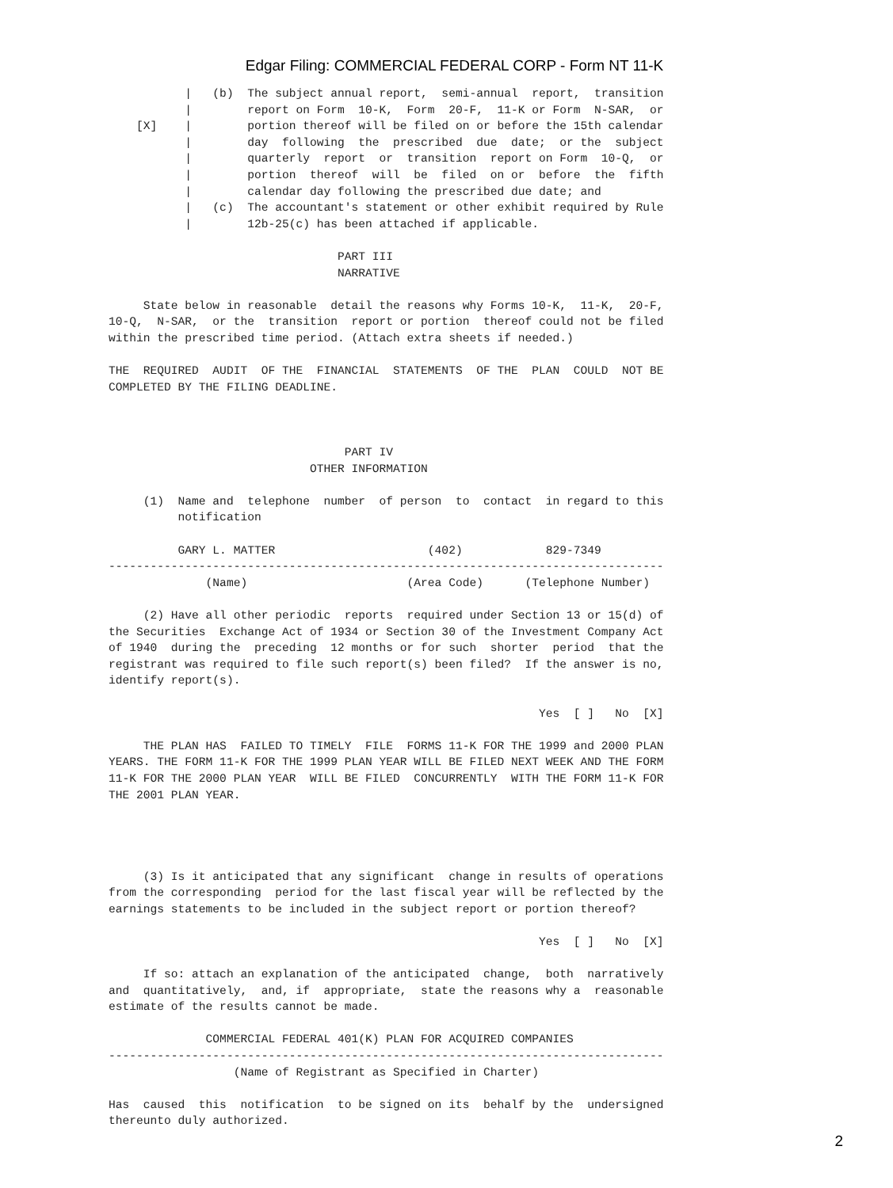Edgar Filing: COMMERCIAL FEDERAL CORP - Form NT 11-K
           |   (b)  The subject annual report,  semi-annual  report,  transition
           |        report on Form  10-K,  Form  20-F,  11-K or Form  N-SAR,  or
    [X]    |        portion thereof will be filed on or before the 15th calendar
           |        day  following  the  prescribed  due  date;  or the  subject
           |        quarterly  report  or  transition  report on Form  10-Q,  or
           |        portion  thereof  will  be  filed  on or  before  the  fifth
           |        calendar day following the prescribed due date; and
           |   (c)  The accountant's statement or other exhibit required by Rule
           |        12b-25(c) has been attached if applicable.

                                 PART III
                                 NARRATIVE

     State below in reasonable  detail the reasons why Forms 10-K,  11-K,  20-F,
10-Q,  N-SAR,  or the  transition  report or portion  thereof could not be filed
within the prescribed time period. (Attach extra sheets if needed.)

THE  REQUIRED  AUDIT  OF THE  FINANCIAL  STATEMENTS  OF THE  PLAN  COULD  NOT BE
COMPLETED BY THE FILING DEADLINE.



                                  PART IV
                             OTHER INFORMATION

     (1)  Name and  telephone  number  of person  to  contact  in regard to this
          notification

          GARY L. MATTER                      (402)            829-7349
--------------------------------------------------------------------------------
              (Name)                       (Area Code)      (Telephone Number)

     (2) Have all other periodic  reports  required under Section 13 or 15(d) of
the Securities  Exchange Act of 1934 or Section 30 of the Investment Company Act
of 1940  during the  preceding  12 months or for such  shorter  period  that the
registrant was required to file such report(s) been filed?  If the answer is no,
identify report(s).

                                                              Yes  [ ]   No  [X]

     THE PLAN HAS  FAILED TO TIMELY  FILE  FORMS 11-K FOR THE 1999 and 2000 PLAN
YEARS. THE FORM 11-K FOR THE 1999 PLAN YEAR WILL BE FILED NEXT WEEK AND THE FORM
11-K FOR THE 2000 PLAN YEAR  WILL BE FILED  CONCURRENTLY  WITH THE FORM 11-K FOR
THE 2001 PLAN YEAR.




     (3) Is it anticipated that any significant  change in results of operations
from the corresponding  period for the last fiscal year will be reflected by the
earnings statements to be included in the subject report or portion thereof?

                                                              Yes  [ ]   No  [X]

     If so: attach an explanation of the anticipated  change,  both  narratively
and  quantitatively,  and, if  appropriate,  state the reasons why a  reasonable
estimate of the results cannot be made.

              COMMERCIAL FEDERAL 401(K) PLAN FOR ACQUIRED COMPANIES
--------------------------------------------------------------------------------
                  (Name of Registrant as Specified in Charter)

Has  caused  this  notification  to be signed on its  behalf by the  undersigned
thereunto duly authorized.
2